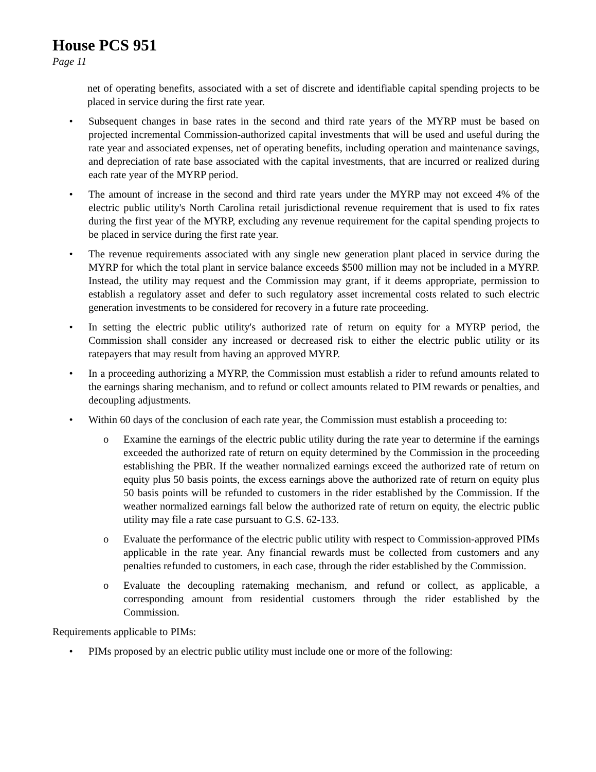House PCS 951
Page 11
net of operating benefits, associated with a set of discrete and identifiable capital spending projects to be placed in service during the first rate year.
• Subsequent changes in base rates in the second and third rate years of the MYRP must be based on projected incremental Commission-authorized capital investments that will be used and useful during the rate year and associated expenses, net of operating benefits, including operation and maintenance savings, and depreciation of rate base associated with the capital investments, that are incurred or realized during each rate year of the MYRP period.
• The amount of increase in the second and third rate years under the MYRP may not exceed 4% of the electric public utility's North Carolina retail jurisdictional revenue requirement that is used to fix rates during the first year of the MYRP, excluding any revenue requirement for the capital spending projects to be placed in service during the first rate year.
• The revenue requirements associated with any single new generation plant placed in service during the MYRP for which the total plant in service balance exceeds $500 million may not be included in a MYRP. Instead, the utility may request and the Commission may grant, if it deems appropriate, permission to establish a regulatory asset and defer to such regulatory asset incremental costs related to such electric generation investments to be considered for recovery in a future rate proceeding.
• In setting the electric public utility's authorized rate of return on equity for a MYRP period, the Commission shall consider any increased or decreased risk to either the electric public utility or its ratepayers that may result from having an approved MYRP.
• In a proceeding authorizing a MYRP, the Commission must establish a rider to refund amounts related to the earnings sharing mechanism, and to refund or collect amounts related to PIM rewards or penalties, and decoupling adjustments.
• Within 60 days of the conclusion of each rate year, the Commission must establish a proceeding to:
o Examine the earnings of the electric public utility during the rate year to determine if the earnings exceeded the authorized rate of return on equity determined by the Commission in the proceeding establishing the PBR. If the weather normalized earnings exceed the authorized rate of return on equity plus 50 basis points, the excess earnings above the authorized rate of return on equity plus 50 basis points will be refunded to customers in the rider established by the Commission. If the weather normalized earnings fall below the authorized rate of return on equity, the electric public utility may file a rate case pursuant to G.S. 62-133.
o Evaluate the performance of the electric public utility with respect to Commission-approved PIMs applicable in the rate year. Any financial rewards must be collected from customers and any penalties refunded to customers, in each case, through the rider established by the Commission.
o Evaluate the decoupling ratemaking mechanism, and refund or collect, as applicable, a corresponding amount from residential customers through the rider established by the Commission.
Requirements applicable to PIMs:
• PIMs proposed by an electric public utility must include one or more of the following: